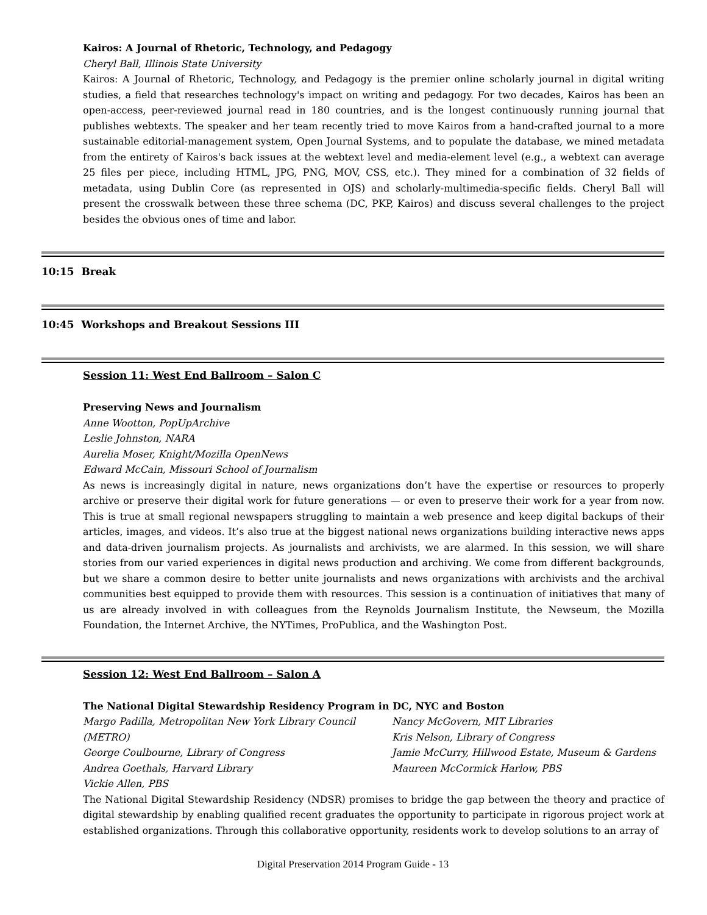Kairos: A Journal of Rhetoric, Technology, and Pedagogy
Cheryl Ball, Illinois State University
Kairos: A Journal of Rhetoric, Technology, and Pedagogy is the premier online scholarly journal in digital writing studies, a field that researches technology's impact on writing and pedagogy. For two decades, Kairos has been an open-access, peer-reviewed journal read in 180 countries, and is the longest continuously running journal that publishes webtexts. The speaker and her team recently tried to move Kairos from a hand-crafted journal to a more sustainable editorial-management system, Open Journal Systems, and to populate the database, we mined metadata from the entirety of Kairos's back issues at the webtext level and media-element level (e.g., a webtext can average 25 files per piece, including HTML, JPG, PNG, MOV, CSS, etc.). They mined for a combination of 32 fields of metadata, using Dublin Core (as represented in OJS) and scholarly-multimedia-specific fields. Cheryl Ball will present the crosswalk between these three schema (DC, PKP, Kairos) and discuss several challenges to the project besides the obvious ones of time and labor.
10:15 Break
10:45 Workshops and Breakout Sessions III
Session 11: West End Ballroom – Salon C
Preserving News and Journalism
Anne Wootton, PopUpArchive
Leslie Johnston, NARA
Aurelia Moser, Knight/Mozilla OpenNews
Edward McCain, Missouri School of Journalism
As news is increasingly digital in nature, news organizations don’t have the expertise or resources to properly archive or preserve their digital work for future generations — or even to preserve their work for a year from now. This is true at small regional newspapers struggling to maintain a web presence and keep digital backups of their articles, images, and videos. It’s also true at the biggest national news organizations building interactive news apps and data-driven journalism projects. As journalists and archivists, we are alarmed. In this session, we will share stories from our varied experiences in digital news production and archiving. We come from different backgrounds, but we share a common desire to better unite journalists and news organizations with archivists and the archival communities best equipped to provide them with resources. This session is a continuation of initiatives that many of us are already involved in with colleagues from the Reynolds Journalism Institute, the Newseum, the Mozilla Foundation, the Internet Archive, the NYTimes, ProPublica, and the Washington Post.
Session 12: West End Ballroom – Salon A
The National Digital Stewardship Residency Program in DC, NYC and Boston
Margo Padilla, Metropolitan New York Library Council (METRO)
George Coulbourne, Library of Congress
Andrea Goethals, Harvard Library
Vickie Allen, PBS
Nancy McGovern, MIT Libraries
Kris Nelson, Library of Congress
Jamie McCurry, Hillwood Estate, Museum & Gardens
Maureen McCormick Harlow, PBS
The National Digital Stewardship Residency (NDSR) promises to bridge the gap between the theory and practice of digital stewardship by enabling qualified recent graduates the opportunity to participate in rigorous project work at established organizations. Through this collaborative opportunity, residents work to develop solutions to an array of
Digital Preservation 2014 Program Guide - 13